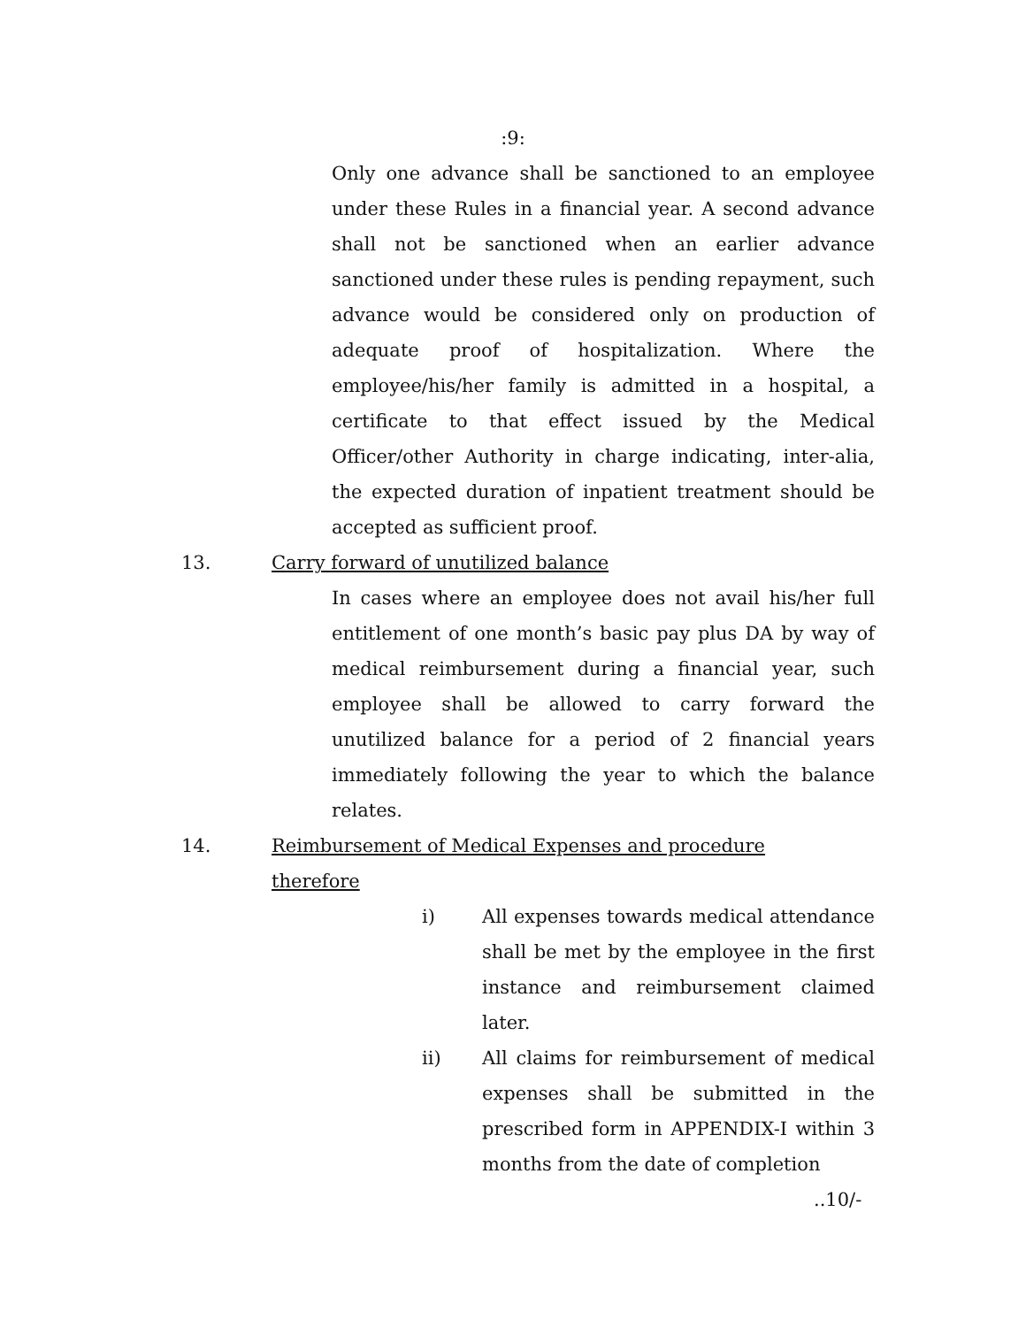:9:
Only one advance shall be sanctioned to an employee under these Rules in a financial year. A second advance shall not be sanctioned when an earlier advance sanctioned under these rules is pending repayment, such advance would be considered only on production of adequate proof of hospitalization. Where the employee/his/her family is admitted in a hospital, a certificate to that effect issued by the Medical Officer/other Authority in charge indicating, inter-alia, the expected duration of inpatient treatment should be accepted as sufficient proof.
13. Carry forward of unutilized balance
In cases where an employee does not avail his/her full entitlement of one month’s basic pay plus DA by way of medical reimbursement during a financial year, such employee shall be allowed to carry forward the unutilized balance for a period of 2 financial years immediately following the year to which the balance relates.
14. Reimbursement of Medical Expenses and procedure therefore
i) All expenses towards medical attendance shall be met by the employee in the first instance and reimbursement claimed later.
ii) All claims for reimbursement of medical expenses shall be submitted in the prescribed form in APPENDIX-I within 3 months from the date of completion
..10/-